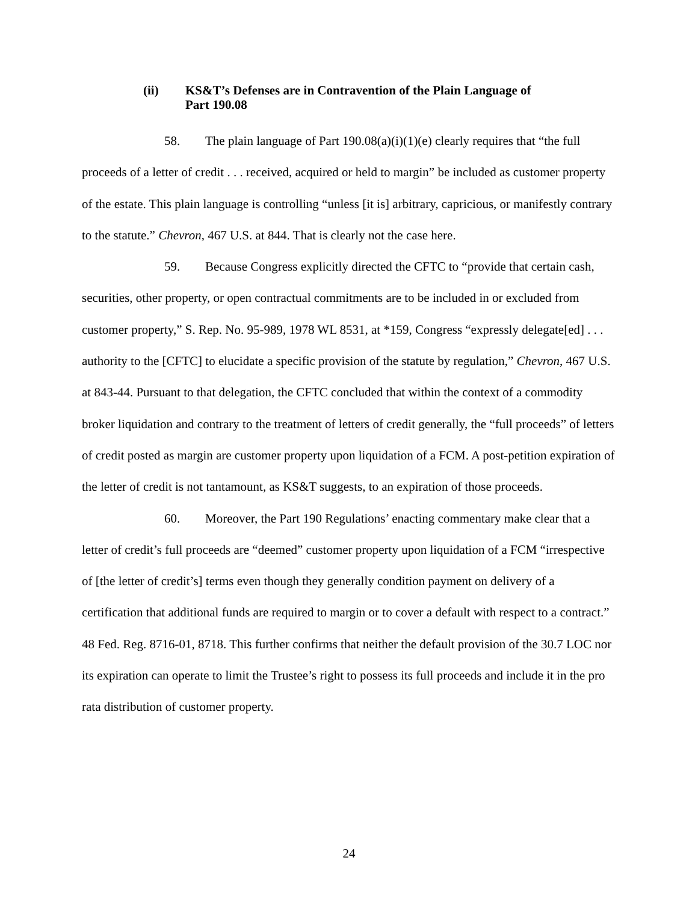(ii) KS&T’s Defenses are in Contravention of the Plain Language of
Part 190.08
58. The plain language of Part 190.08(a)(i)(1)(e) clearly requires that “the full proceeds of a letter of credit . . . received, acquired or held to margin” be included as customer property of the estate. This plain language is controlling “unless [it is] arbitrary, capricious, or manifestly contrary to the statute.” Chevron, 467 U.S. at 844. That is clearly not the case here.
59. Because Congress explicitly directed the CFTC to “provide that certain cash, securities, other property, or open contractual commitments are to be included in or excluded from customer property,” S. Rep. No. 95-989, 1978 WL 8531, at *159, Congress “expressly delegate[ed] . . . authority to the [CFTC] to elucidate a specific provision of the statute by regulation,” Chevron, 467 U.S. at 843-44. Pursuant to that delegation, the CFTC concluded that within the context of a commodity broker liquidation and contrary to the treatment of letters of credit generally, the “full proceeds” of letters of credit posted as margin are customer property upon liquidation of a FCM. A post-petition expiration of the letter of credit is not tantamount, as KS&T suggests, to an expiration of those proceeds.
60. Moreover, the Part 190 Regulations’ enacting commentary make clear that a letter of credit’s full proceeds are “deemed” customer property upon liquidation of a FCM “irrespective of [the letter of credit’s] terms even though they generally condition payment on delivery of a certification that additional funds are required to margin or to cover a default with respect to a contract.” 48 Fed. Reg. 8716-01, 8718. This further confirms that neither the default provision of the 30.7 LOC nor its expiration can operate to limit the Trustee’s right to possess its full proceeds and include it in the pro rata distribution of customer property.
24